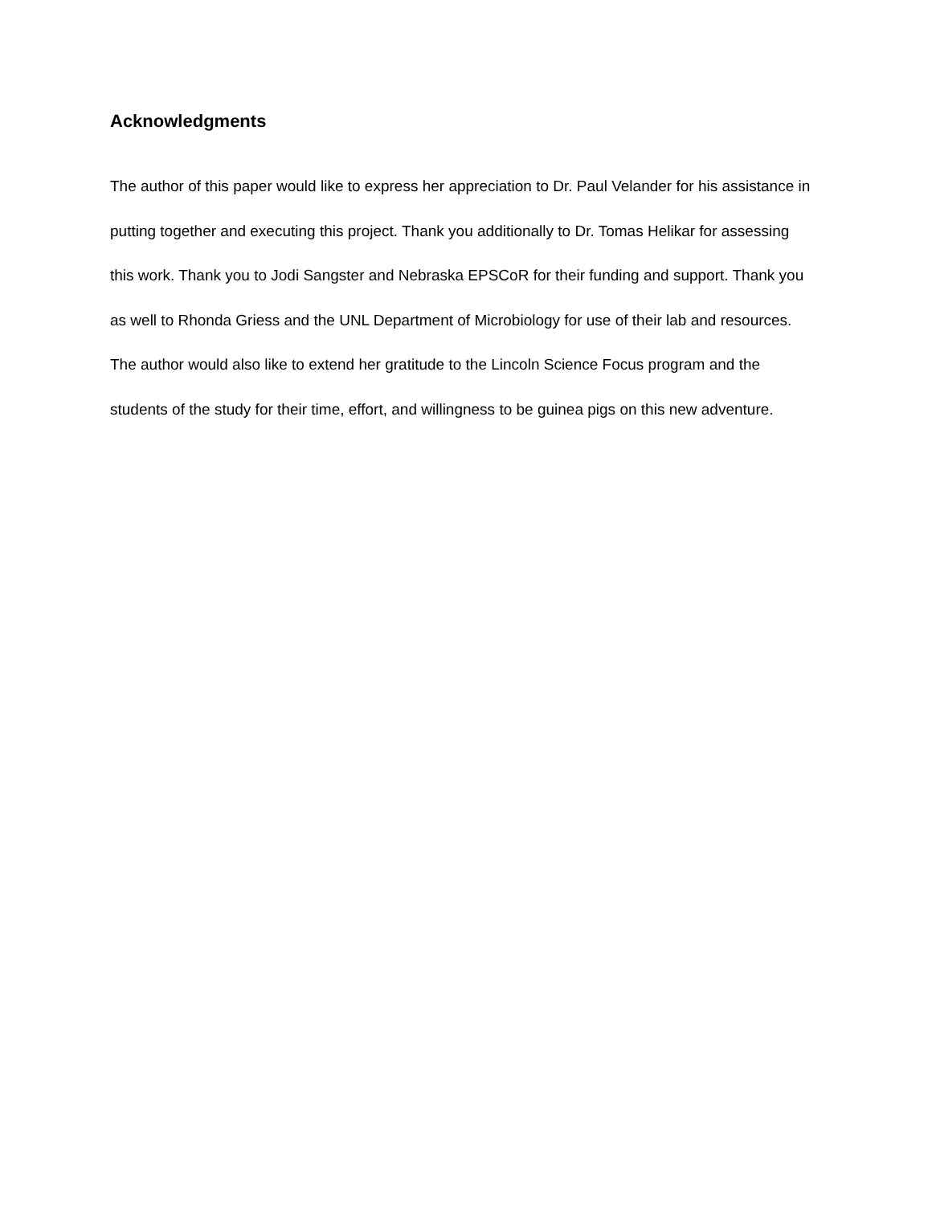Acknowledgments
The author of this paper would like to express her appreciation to Dr. Paul Velander for his assistance in putting together and executing this project. Thank you additionally to Dr. Tomas Helikar for assessing this work. Thank you to Jodi Sangster and Nebraska EPSCoR for their funding and support. Thank you as well to Rhonda Griess and the UNL Department of Microbiology for use of their lab and resources. The author would also like to extend her gratitude to the Lincoln Science Focus program and the students of the study for their time, effort, and willingness to be guinea pigs on this new adventure.